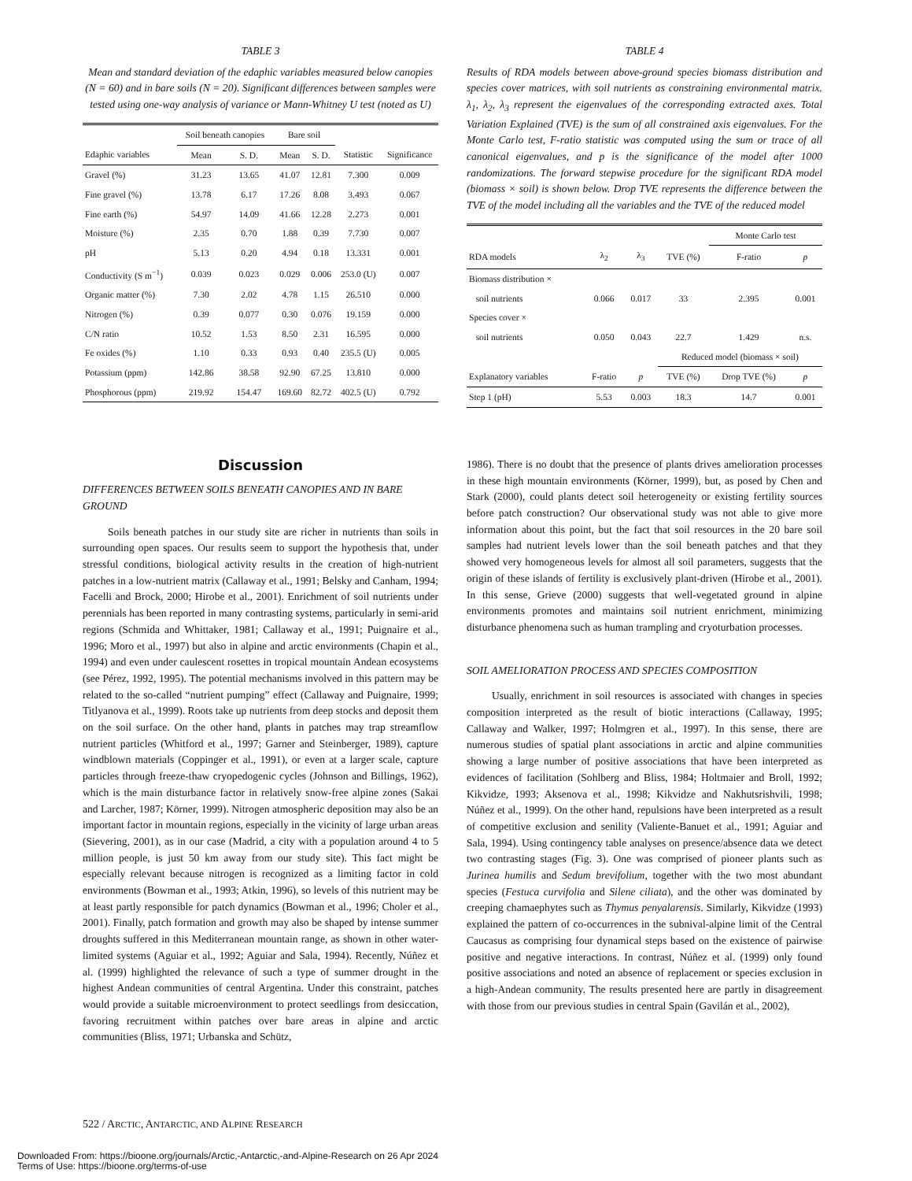TABLE 3
Mean and standard deviation of the edaphic variables measured below canopies (N = 60) and in bare soils (N = 20). Significant differences between samples were tested using one-way analysis of variance or Mann-Whitney U test (noted as U)
| | Soil beneath canopies | | Bare soil | | | |
| --- | --- | --- | --- | --- | --- | --- |
| Edaphic variables | Mean | S. D. | Mean | S. D. | Statistic | Significance |
| Gravel (%) | 31.23 | 13.65 | 41.07 | 12.81 | 7.300 | 0.009 |
| Fine gravel (%) | 13.78 | 6.17 | 17.26 | 8.08 | 3.493 | 0.067 |
| Fine earth (%) | 54.97 | 14.09 | 41.66 | 12.28 | 2.273 | 0.001 |
| Moisture (%) | 2.35 | 0.70 | 1.88 | 0.39 | 7.730 | 0.007 |
| pH | 5.13 | 0.20 | 4.94 | 0.18 | 13.331 | 0.001 |
| Conductivity (S m<sup>−1</sup>) | 0.039 | 0.023 | 0.029 | 0.006 | 253.0 (U) | 0.007 |
| Organic matter (%) | 7.30 | 2.02 | 4.78 | 1.15 | 26.510 | 0.000 |
| Nitrogen (%) | 0.39 | 0.077 | 0.30 | 0.076 | 19.159 | 0.000 |
| C/N ratio | 10.52 | 1.53 | 8.50 | 2.31 | 16.595 | 0.000 |
| Fe oxides (%) | 1.10 | 0.33 | 0.93 | 0.40 | 235.5 (U) | 0.005 |
| Potassium (ppm) | 142.86 | 38.58 | 92.90 | 67.25 | 13.810 | 0.000 |
| Phosphorous (ppm) | 219.92 | 154.47 | 169.60 | 82.72 | 402.5 (U) | 0.792 |
Discussion
DIFFERENCES BETWEEN SOILS BENEATH CANOPIES AND IN BARE GROUND
Soils beneath patches in our study site are richer in nutrients than soils in surrounding open spaces. Our results seem to support the hypothesis that, under stressful conditions, biological activity results in the creation of high-nutrient patches in a low-nutrient matrix (Callaway et al., 1991; Belsky and Canham, 1994; Facelli and Brock, 2000; Hirobe et al., 2001). Enrichment of soil nutrients under perennials has been reported in many contrasting systems, particularly in semi-arid regions (Schmida and Whittaker, 1981; Callaway et al., 1991; Puignaire et al., 1996; Moro et al., 1997) but also in alpine and arctic environments (Chapin et al., 1994) and even under caulescent rosettes in tropical mountain Andean ecosystems (see Pérez, 1992, 1995). The potential mechanisms involved in this pattern may be related to the so-called “nutrient pumping” effect (Callaway and Puignaire, 1999; Titlyanova et al., 1999). Roots take up nutrients from deep stocks and deposit them on the soil surface. On the other hand, plants in patches may trap streamflow nutrient particles (Whitford et al., 1997; Garner and Steinberger, 1989), capture windblown materials (Coppinger et al., 1991), or even at a larger scale, capture particles through freeze-thaw cryopedogenic cycles (Johnson and Billings, 1962), which is the main disturbance factor in relatively snow-free alpine zones (Sakai and Larcher, 1987; Körner, 1999). Nitrogen atmospheric deposition may also be an important factor in mountain regions, especially in the vicinity of large urban areas (Sievering, 2001), as in our case (Madrid, a city with a population around 4 to 5 million people, is just 50 km away from our study site). This fact might be especially relevant because nitrogen is recognized as a limiting factor in cold environments (Bowman et al., 1993; Atkin, 1996), so levels of this nutrient may be at least partly responsible for patch dynamics (Bowman et al., 1996; Choler et al., 2001). Finally, patch formation and growth may also be shaped by intense summer droughts suffered in this Mediterranean mountain range, as shown in other water-limited systems (Aguiar et al., 1992; Aguiar and Sala, 1994). Recently, Núñez et al. (1999) highlighted the relevance of such a type of summer drought in the highest Andean communities of central Argentina. Under this constraint, patches would provide a suitable microenvironment to protect seedlings from desiccation, favoring recruitment within patches over bare areas in alpine and arctic communities (Bliss, 1971; Urbanska and Schütz,
TABLE 4
Results of RDA models between above-ground species biomass distribution and species cover matrices, with soil nutrients as constraining environmental matrix. λ<sub>1</sub>, λ<sub>2</sub>, λ<sub>3</sub> represent the eigenvalues of the corresponding extracted axes. Total Variation Explained (TVE) is the sum of all constrained axis eigenvalues. For the Monte Carlo test, F-ratio statistic was computed using the sum or trace of all canonical eigenvalues, and p is the significance of the model after 1000 randomizations. The forward stepwise procedure for the significant RDA model (biomass × soil) is shown below. Drop TVE represents the difference between the TVE of the model including all the variables and the TVE of the reduced model
| | | | | Monte Carlo test | |
| --- | --- | --- | --- | --- | --- |
| RDA models | λ<sub>2</sub> | λ<sub>3</sub> | TVE (%) | F-ratio | p |
| Biomass distribution × | | | | | |
| soil nutrients | 0.066 | 0.017 | 33 | 2.395 | 0.001 |
| Species cover × | | | | | |
| soil nutrients | 0.050 | 0.043 | 22.7 | 1.429 | n.s. |
| | | | Reduced model (biomass × soil) | | |
| Explanatory variables | F-ratio | p | TVE (%) | Drop TVE (%) | p |
| Step 1 (pH) | 5.53 | 0.003 | 18.3 | 14.7 | 0.001 |
1986). There is no doubt that the presence of plants drives amelioration processes in these high mountain environments (Körner, 1999), but, as posed by Chen and Stark (2000), could plants detect soil heterogeneity or existing fertility sources before patch construction? Our observational study was not able to give more information about this point, but the fact that soil resources in the 20 bare soil samples had nutrient levels lower than the soil beneath patches and that they showed very homogeneous levels for almost all soil parameters, suggests that the origin of these islands of fertility is exclusively plant-driven (Hirobe et al., 2001). In this sense, Grieve (2000) suggests that well-vegetated ground in alpine environments promotes and maintains soil nutrient enrichment, minimizing disturbance phenomena such as human trampling and cryoturbation processes.
SOIL AMELIORATION PROCESS AND SPECIES COMPOSITION
Usually, enrichment in soil resources is associated with changes in species composition interpreted as the result of biotic interactions (Callaway, 1995; Callaway and Walker, 1997; Holmgren et al., 1997). In this sense, there are numerous studies of spatial plant associations in arctic and alpine communities showing a large number of positive associations that have been interpreted as evidences of facilitation (Sohlberg and Bliss, 1984; Holtmaier and Broll, 1992; Kikvidze, 1993; Aksenova et al., 1998; Kikvidze and Nakhutsrishvili, 1998; Núñez et al., 1999). On the other hand, repulsions have been interpreted as a result of competitive exclusion and senility (Valiente-Banuet et al., 1991; Aguiar and Sala, 1994). Using contingency table analyses on presence/absence data we detect two contrasting stages (Fig. 3). One was comprised of pioneer plants such as Jurinea humilis and Sedum brevifolium, together with the two most abundant species (Festuca curvifolia and Silene ciliata), and the other was dominated by creeping chamaephytes such as Thymus penyalarensis. Similarly, Kikvidze (1993) explained the pattern of co-occurrences in the subnival-alpine limit of the Central Caucasus as comprising four dynamical steps based on the existence of pairwise positive and negative interactions. In contrast, Núñez et al. (1999) only found positive associations and noted an absence of replacement or species exclusion in a high-Andean community. The results presented here are partly in disagreement with those from our previous studies in central Spain (Gavilán et al., 2002),
522 / ARCTIC, ANTARCTIC, AND ALPINE RESEARCH
Downloaded From: https://bioone.org/journals/Arctic,-Antarctic,-and-Alpine-Research on 26 Apr 2024
Terms of Use: https://bioone.org/terms-of-use